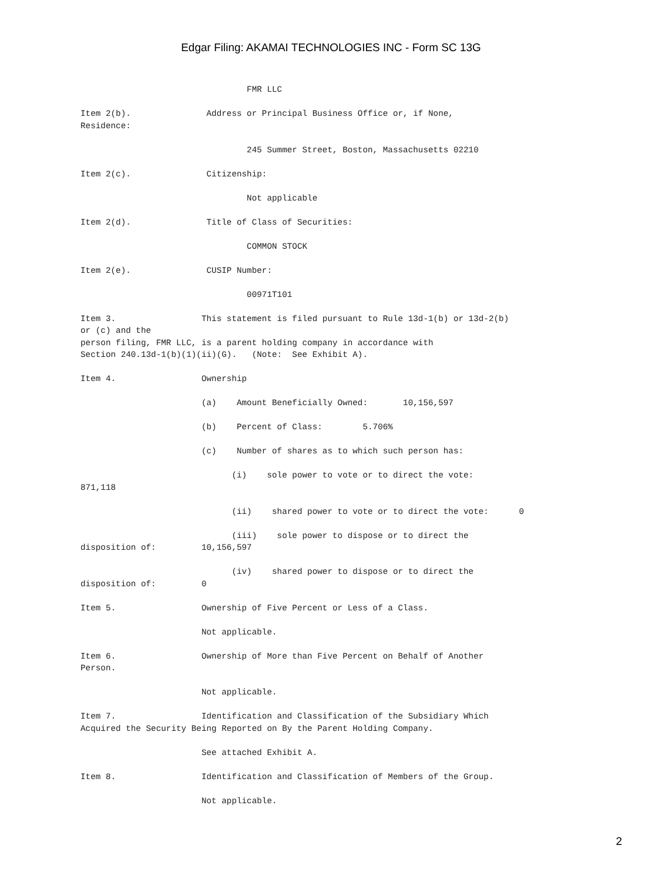Edgar Filing: AKAMAI TECHNOLOGIES INC - Form SC 13G
                                 FMR LLC

Item 2(b).               Address or Principal Business Office or, if None,
Residence:

                                 245 Summer Street, Boston, Massachusetts 02210

Item 2(c).               Citizenship:

                                 Not applicable

Item 2(d).               Title of Class of Securities:

                                 COMMON STOCK

Item 2(e).               CUSIP Number:

                                 00971T101

Item 3.                 This statement is filed pursuant to Rule 13d-1(b) or 13d-2(b)
or (c) and the
person filing, FMR LLC, is a parent holding company in accordance with
Section 240.13d-1(b)(1)(ii)(G).   (Note:  See Exhibit A).

Item 4.                 Ownership

                        (a)    Amount Beneficially Owned:       10,156,597

                        (b)    Percent of Class:        5.706%

                        (c)    Number of shares as to which such person has:

                              (i)    sole power to vote or to direct the vote:
871,118

                              (ii)    shared power to vote or to direct the vote:      0

                              (iii)    sole power to dispose or to direct the
disposition of:         10,156,597

                              (iv)    shared power to dispose or to direct the
disposition of:         0

Item 5.                 Ownership of Five Percent or Less of a Class.

                        Not applicable.

Item 6.                 Ownership of More than Five Percent on Behalf of Another
Person.

                        Not applicable.

Item 7.                 Identification and Classification of the Subsidiary Which
Acquired the Security Being Reported on By the Parent Holding Company.

                        See attached Exhibit A.

Item 8.                 Identification and Classification of Members of the Group.

                        Not applicable.
2